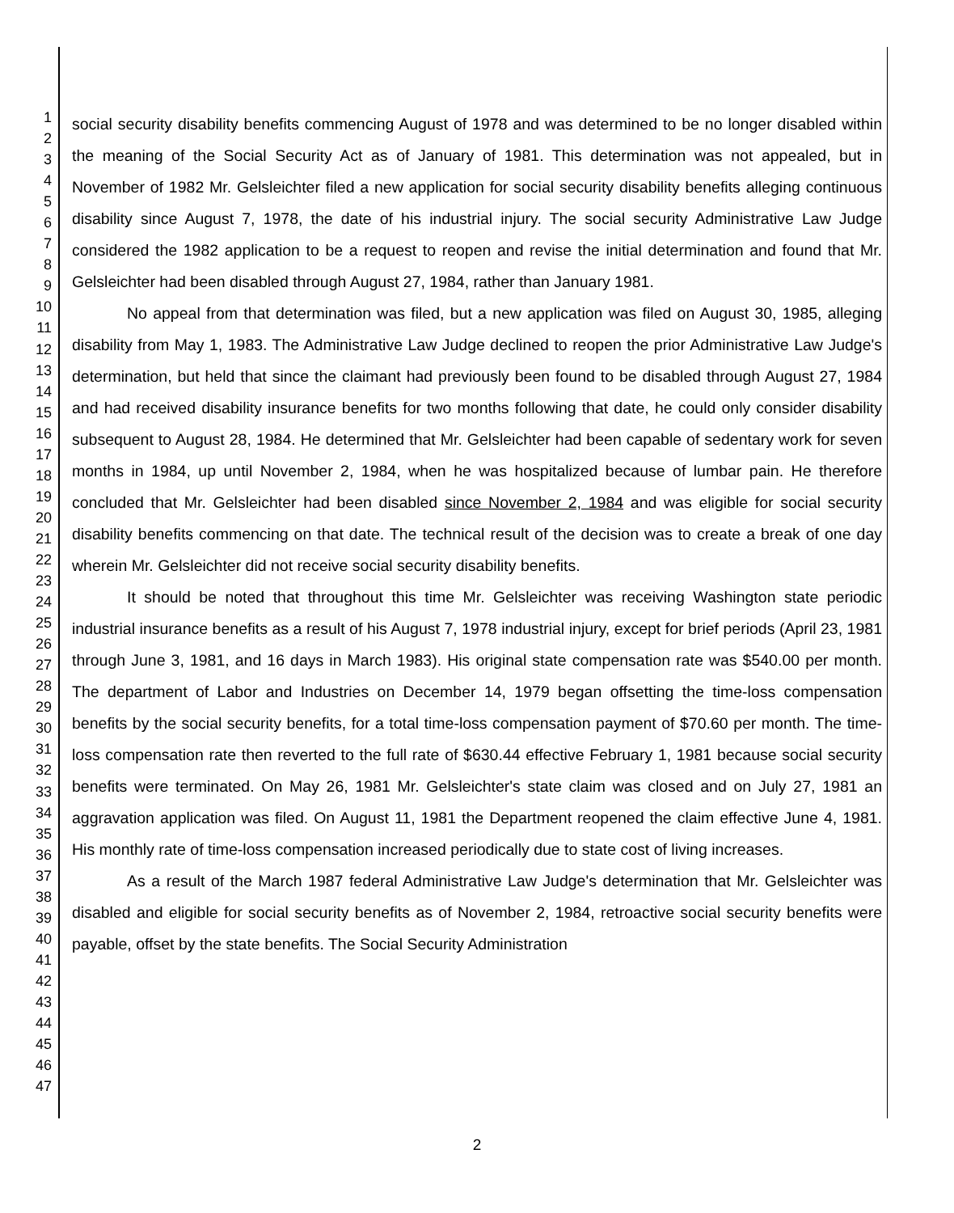1
2
3
4
5
6
7
8
9
10
11
12
13
14
15
16
17
18
19
20
21
22
23
24
25
26
27
28
29
30
31
32
33
34
35
36
37
38
39
40
41
42
43
44
45
46
47
social security disability benefits commencing August of 1978 and was determined to be no longer disabled within the meaning of the Social Security Act as of January of 1981. This determination was not appealed, but in November of 1982 Mr. Gelsleichter filed a new application for social security disability benefits alleging continuous disability since August 7, 1978, the date of his industrial injury. The social security Administrative Law Judge considered the 1982 application to be a request to reopen and revise the initial determination and found that Mr. Gelsleichter had been disabled through August 27, 1984, rather than January 1981.
No appeal from that determination was filed, but a new application was filed on August 30, 1985, alleging disability from May 1, 1983. The Administrative Law Judge declined to reopen the prior Administrative Law Judge's determination, but held that since the claimant had previously been found to be disabled through August 27, 1984 and had received disability insurance benefits for two months following that date, he could only consider disability subsequent to August 28, 1984. He determined that Mr. Gelsleichter had been capable of sedentary work for seven months in 1984, up until November 2, 1984, when he was hospitalized because of lumbar pain. He therefore concluded that Mr. Gelsleichter had been disabled since November 2, 1984 and was eligible for social security disability benefits commencing on that date. The technical result of the decision was to create a break of one day wherein Mr. Gelsleichter did not receive social security disability benefits.
It should be noted that throughout this time Mr. Gelsleichter was receiving Washington state periodic industrial insurance benefits as a result of his August 7, 1978 industrial injury, except for brief periods (April 23, 1981 through June 3, 1981, and 16 days in March 1983). His original state compensation rate was $540.00 per month. The department of Labor and Industries on December 14, 1979 began offsetting the time-loss compensation benefits by the social security benefits, for a total time-loss compensation payment of $70.60 per month. The time-loss compensation rate then reverted to the full rate of $630.44 effective February 1, 1981 because social security benefits were terminated. On May 26, 1981 Mr. Gelsleichter's state claim was closed and on July 27, 1981 an aggravation application was filed. On August 11, 1981 the Department reopened the claim effective June 4, 1981. His monthly rate of time-loss compensation increased periodically due to state cost of living increases.
As a result of the March 1987 federal Administrative Law Judge's determination that Mr. Gelsleichter was disabled and eligible for social security benefits as of November 2, 1984, retroactive social security benefits were payable, offset by the state benefits. The Social Security Administration
2